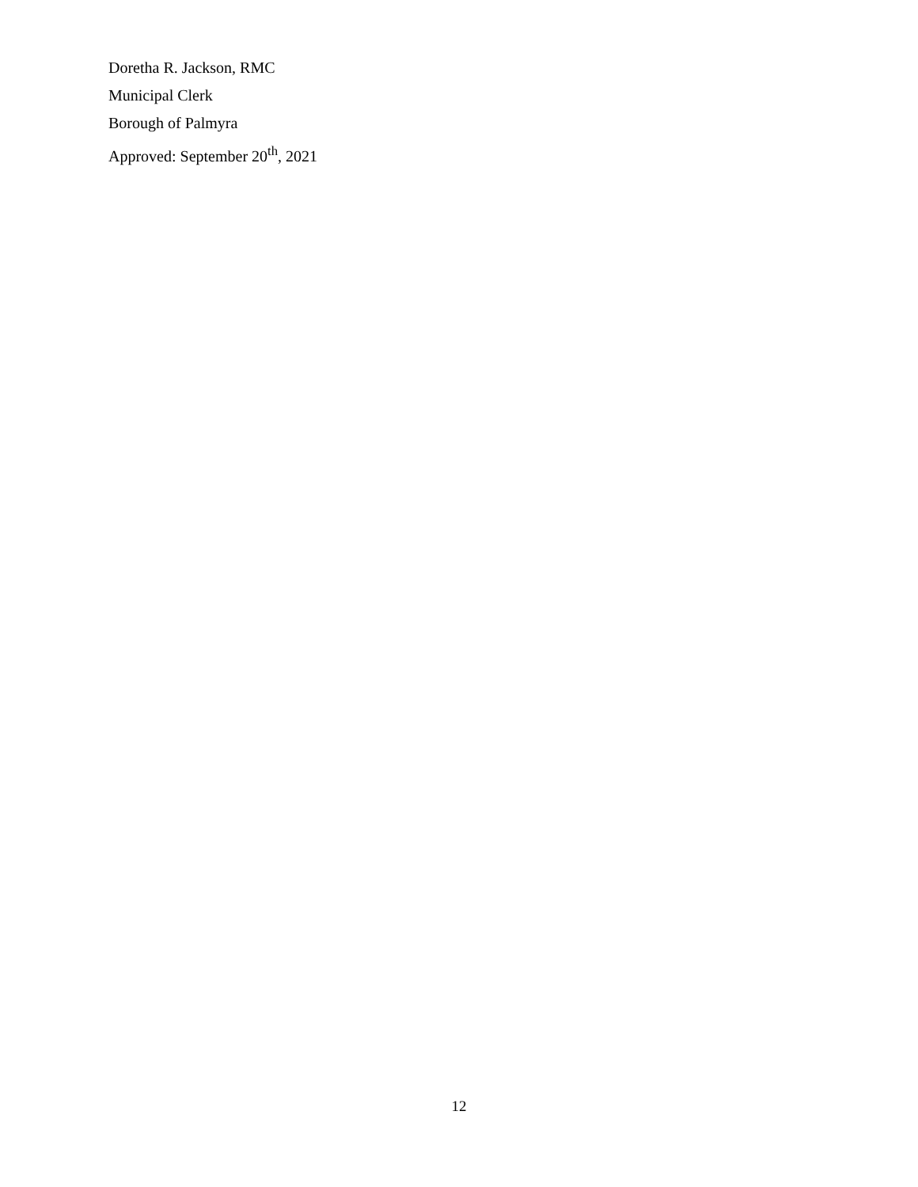Doretha R. Jackson, RMC
Municipal Clerk
Borough of Palmyra
Approved: September 20<sup>th</sup>, 2021
12